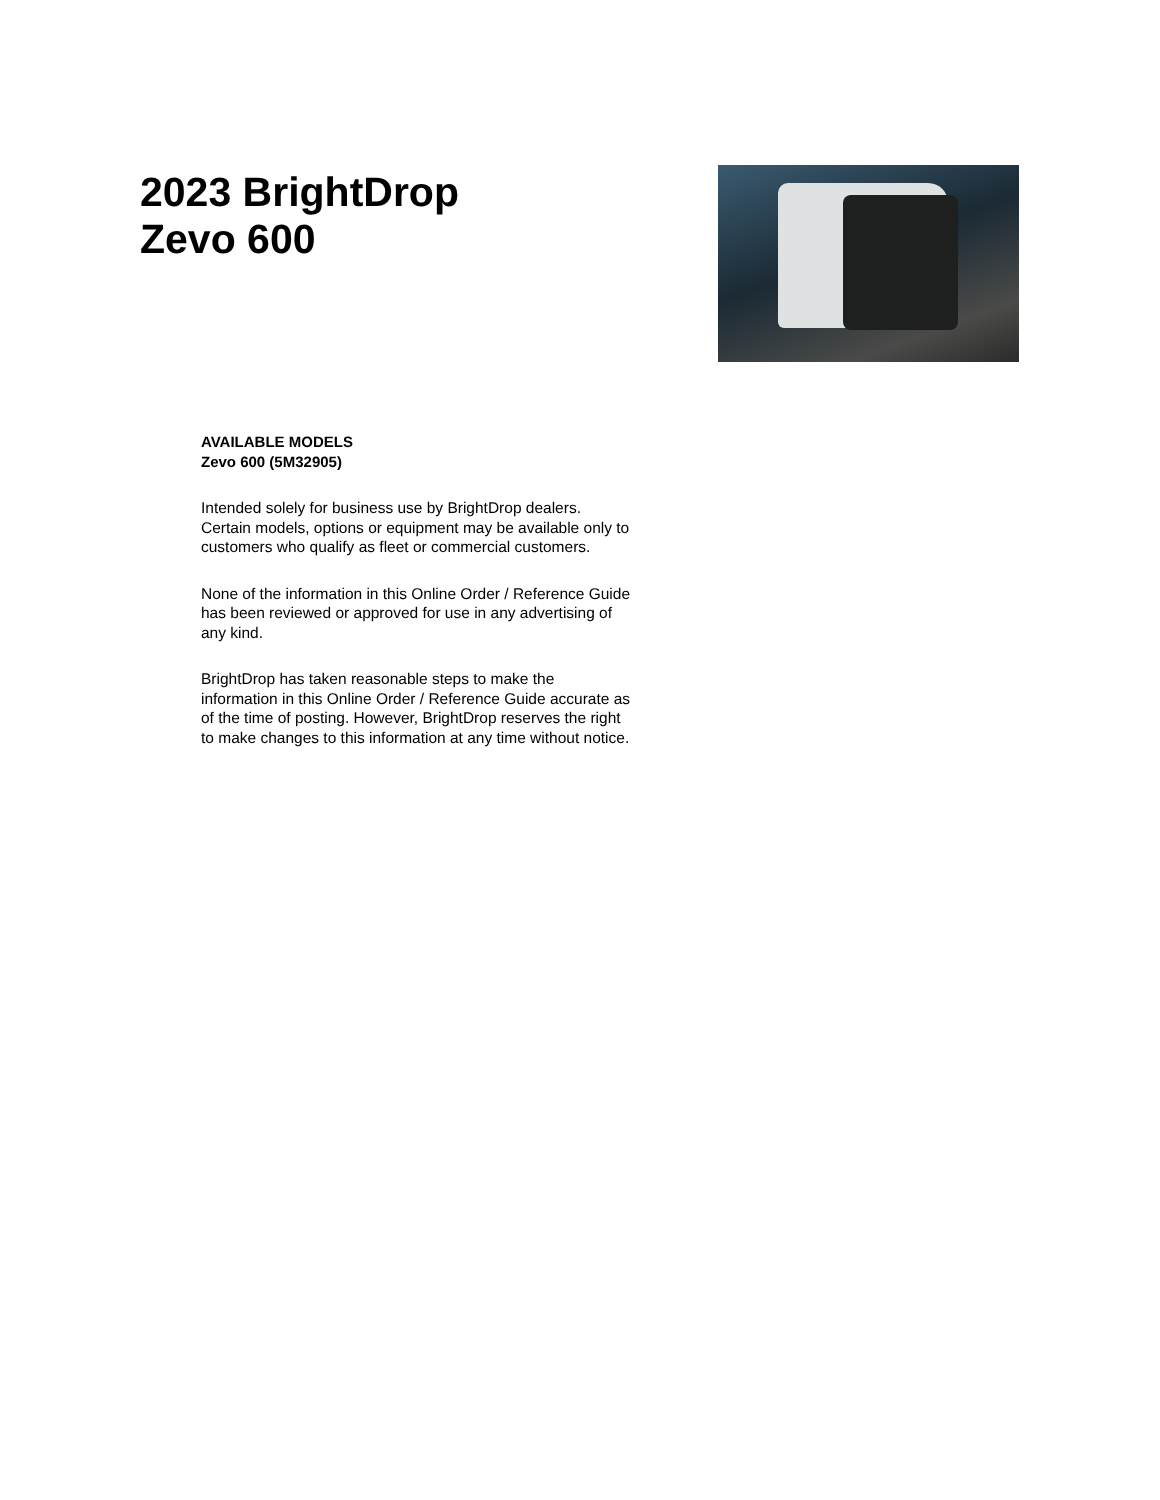2023 BrightDrop
Zevo 600
AVAILABLE MODELS
Zevo 600 (5M32905)
Intended solely for business use by BrightDrop dealers. Certain models, options or equipment may be available only to customers who qualify as fleet or commercial customers.
None of the information in this Online Order / Reference Guide has been reviewed or approved for use in any advertising of any kind.
BrightDrop has taken reasonable steps to make the information in this Online Order / Reference Guide accurate as of the time of posting. However, BrightDrop reserves the right to make changes to this information at any time without notice.